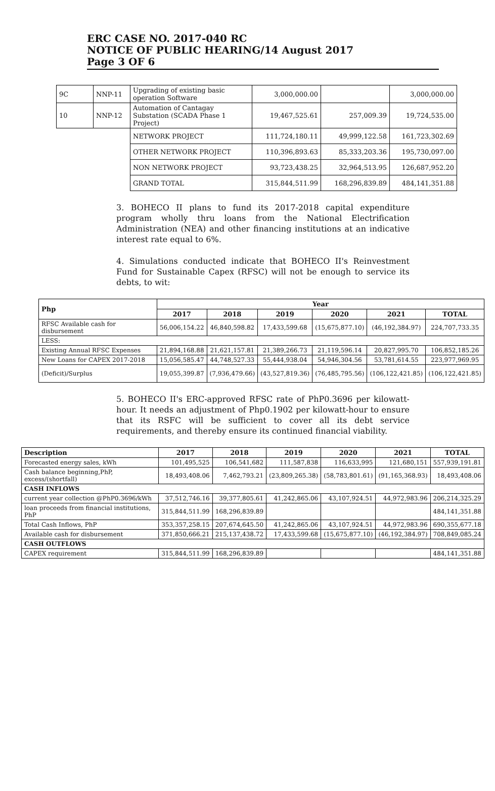ERC CASE NO. 2017-040 RC
NOTICE OF PUBLIC HEARING/14 August 2017
Page 3 OF 6
| 9C | NNP-11 | Upgrading of existing basic operation Software | 3,000,000.00 | | 3,000,000.00 |
| 10 | NNP-12 | Automation of Cantagay Substation (SCADA Phase 1 Project) | 19,467,525.61 | 257,009.39 | 19,724,535.00 |
| | | NETWORK PROJECT | 111,724,180.11 | 49,999,122.58 | 161,723,302.69 |
| | | OTHER NETWORK PROJECT | 110,396,893.63 | 85,333,203.36 | 195,730,097.00 |
| | | NON NETWORK PROJECT | 93,723,438.25 | 32,964,513.95 | 126,687,952.20 |
| | | GRAND TOTAL | 315,844,511.99 | 168,296,839.89 | 484,141,351.88 |
3. BOHECO II plans to fund its 2017-2018 capital expenditure program wholly thru loans from the National Electrification Administration (NEA) and other financing institutions at an indicative interest rate equal to 6%.
4. Simulations conducted indicate that BOHECO II's Reinvestment Fund for Sustainable Capex (RFSC) will not be enough to service its debts, to wit:
| Php | Year | | | | | |
| --- | --- | --- | --- | --- | --- | --- |
| | 2017 | 2018 | 2019 | 2020 | 2021 | TOTAL |
| RFSC Available cash for disbursement | 56,006,154.22 | 46,840,598.82 | 17,433,599.68 | (15,675,877.10) | (46,192,384.97) | 224,707,733.35 |
| LESS: | | | | | | |
| Existing Annual RFSC Expenses | 21,894,168.88 | 21,621,157.81 | 21,389,266.73 | 21,119,596.14 | 20,827,995.70 | 106,852,185.26 |
| New Loans for CAPEX 2017-2018 | 15,056,585.47 | 44,748,527.33 | 55,444,938.04 | 54,946,304.56 | 53,781,614.55 | 223,977,969.95 |
| (Deficit)/Surplus | 19,055,399.87 | (7,936,479.66) | (43,527,819.36) | (76,485,795.56) | (106,122,421.85) | (106,122,421.85) |
5. BOHECO II's ERC-approved RFSC rate of PhP0.3696 per kilowatt-hour. It needs an adjustment of Php0.1902 per kilowatt-hour to ensure that its RSFC will be sufficient to cover all its debt service requirements, and thereby ensure its continued financial viability.
| Description | 2017 | 2018 | 2019 | 2020 | 2021 | TOTAL |
| --- | --- | --- | --- | --- | --- | --- |
| Forecasted energy sales, kWh | 101,495,525 | 106,541,682 | 111,587,838 | 116,633,995 | 121,680,151 | 557,939,191.81 |
| Cash balance beginning,PhP, excess/(shortfall) | 18,493,408.06 | 7,462,793.21 | (23,809,265.38) | (58,783,801.61) | (91,165,368.93) | 18,493,408.06 |
| CASH INFLOWS | | | | | | |
| current year collection @PhP0.3696/kWh | 37,512,746.16 | 39,377,805.61 | 41,242,865.06 | 43,107,924.51 | 44,972,983.96 | 206,214,325.29 |
| loan proceeds from financial institutions, PhP | 315,844,511.99 | 168,296,839.89 | | | | 484,141,351.88 |
| Total Cash Inflows, PhP | 353,357,258.15 | 207,674,645.50 | 41,242,865.06 | 43,107,924.51 | 44,972,983.96 | 690,355,677.18 |
| Available cash for disbursement | 371,850,666.21 | 215,137,438.72 | 17,433,599.68 | (15,675,877.10) | (46,192,384.97) | 708,849,085.24 |
| CASH OUTFLOWS | | | | | | |
| CAPEX requirement | 315,844,511.99 | 168,296,839.89 | | | | 484,141,351.88 |